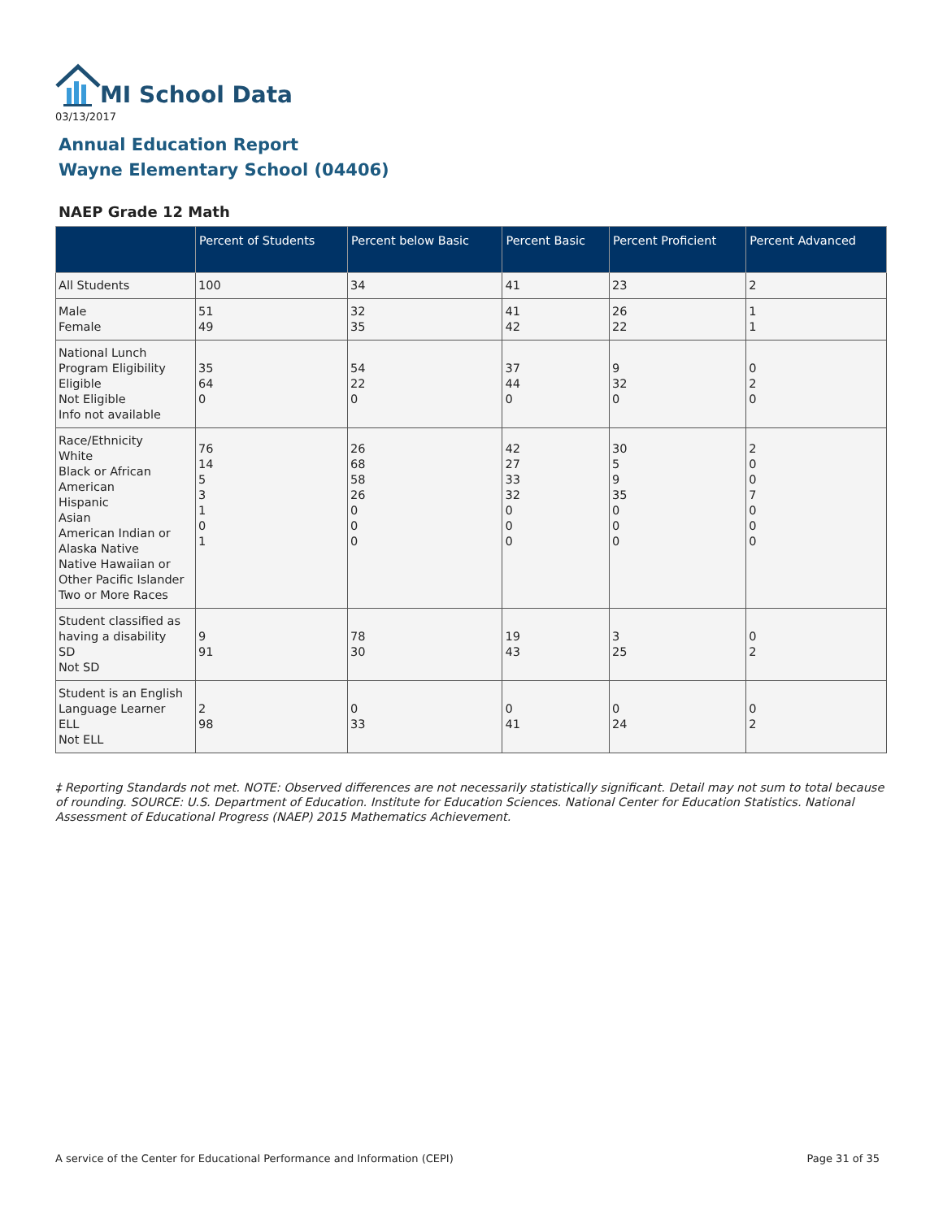MI School Data
03/13/2017
Annual Education Report
Wayne Elementary School (04406)
NAEP Grade 12 Math
| | Percent of Students | Percent below Basic | Percent Basic | Percent Proficient | Percent Advanced |
| --- | --- | --- | --- | --- | --- |
| All Students | 100 | 34 | 41 | 23 | 2 |
| Male Female | 51 49 | 32 35 | 41 42 | 26 22 | 1 1 |
| National Lunch Program Eligibility Eligible Not Eligible Info not available | 35 64 0 | 54 22 0 | 37 44 0 | 9 32 0 | 0 2 0 |
| Race/Ethnicity White Black or African American Hispanic Asian American Indian or Alaska Native Native Hawaiian or Other Pacific Islander Two or More Races | 76 14 5 3 1 0 1 | 26 68 58 26 0 0 0 | 42 27 33 32 0 0 0 | 30 5 9 35 0 0 0 | 2 0 0 7 0 0 0 |
| Student classified as having a disability SD Not SD | 9 91 | 78 30 | 19 43 | 3 25 | 0 2 |
| Student is an English Language Learner ELL Not ELL | 2 98 | 0 33 | 0 41 | 0 24 | 0 2 |
‡ Reporting Standards not met. NOTE: Observed differences are not necessarily statistically significant. Detail may not sum to total because of rounding. SOURCE: U.S. Department of Education. Institute for Education Sciences. National Center for Education Statistics. National Assessment of Educational Progress (NAEP) 2015 Mathematics Achievement.
A service of the Center for Educational Performance and Information (CEPI)
Page 31 of 35